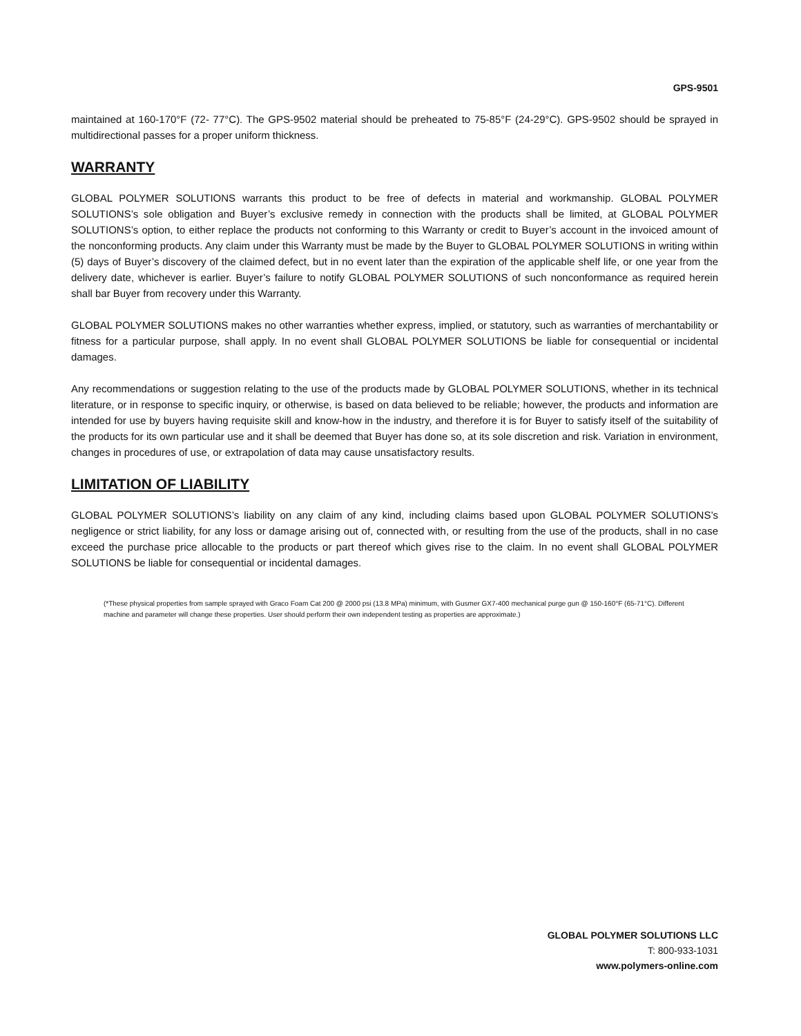GPS-9501
maintained at 160-170°F (72- 77°C). The GPS-9502 material should be preheated to 75-85°F (24-29°C). GPS-9502 should be sprayed in multidirectional passes for a proper uniform thickness.
WARRANTY
GLOBAL POLYMER SOLUTIONS warrants this product to be free of defects in material and workmanship. GLOBAL POLYMER SOLUTIONS’s sole obligation and Buyer’s exclusive remedy in connection with the products shall be limited, at GLOBAL POLYMER SOLUTIONS’s option, to either replace the products not conforming to this Warranty or credit to Buyer’s account in the invoiced amount of the nonconforming products. Any claim under this Warranty must be made by the Buyer to GLOBAL POLYMER SOLUTIONS in writing within (5) days of Buyer’s discovery of the claimed defect, but in no event later than the expiration of the applicable shelf life, or one year from the delivery date, whichever is earlier. Buyer’s failure to notify GLOBAL POLYMER SOLUTIONS of such nonconformance as required herein shall bar Buyer from recovery under this Warranty.
GLOBAL POLYMER SOLUTIONS makes no other warranties whether express, implied, or statutory, such as warranties of merchantability or fitness for a particular purpose, shall apply. In no event shall GLOBAL POLYMER SOLUTIONS be liable for consequential or incidental damages.
Any recommendations or suggestion relating to the use of the products made by GLOBAL POLYMER SOLUTIONS, whether in its technical literature, or in response to specific inquiry, or otherwise, is based on data believed to be reliable; however, the products and information are intended for use by buyers having requisite skill and know-how in the industry, and therefore it is for Buyer to satisfy itself of the suitability of the products for its own particular use and it shall be deemed that Buyer has done so, at its sole discretion and risk. Variation in environment, changes in procedures of use, or extrapolation of data may cause unsatisfactory results.
LIMITATION OF LIABILITY
GLOBAL POLYMER SOLUTIONS’s liability on any claim of any kind, including claims based upon GLOBAL POLYMER SOLUTIONS’s negligence or strict liability, for any loss or damage arising out of, connected with, or resulting from the use of the products, shall in no case exceed the purchase price allocable to the products or part thereof which gives rise to the claim. In no event shall GLOBAL POLYMER SOLUTIONS be liable for consequential or incidental damages.
(*These physical properties from sample sprayed with Graco Foam Cat 200 @ 2000 psi (13.8 MPa) minimum, with Gusmer GX7-400 mechanical purge gun @ 150-160°F (65-71°C). Different machine and parameter will change these properties. User should perform their own independent testing as properties are approximate.)
GLOBAL POLYMER SOLUTIONS LLC
T: 800-933-1031
www.polymers-online.com